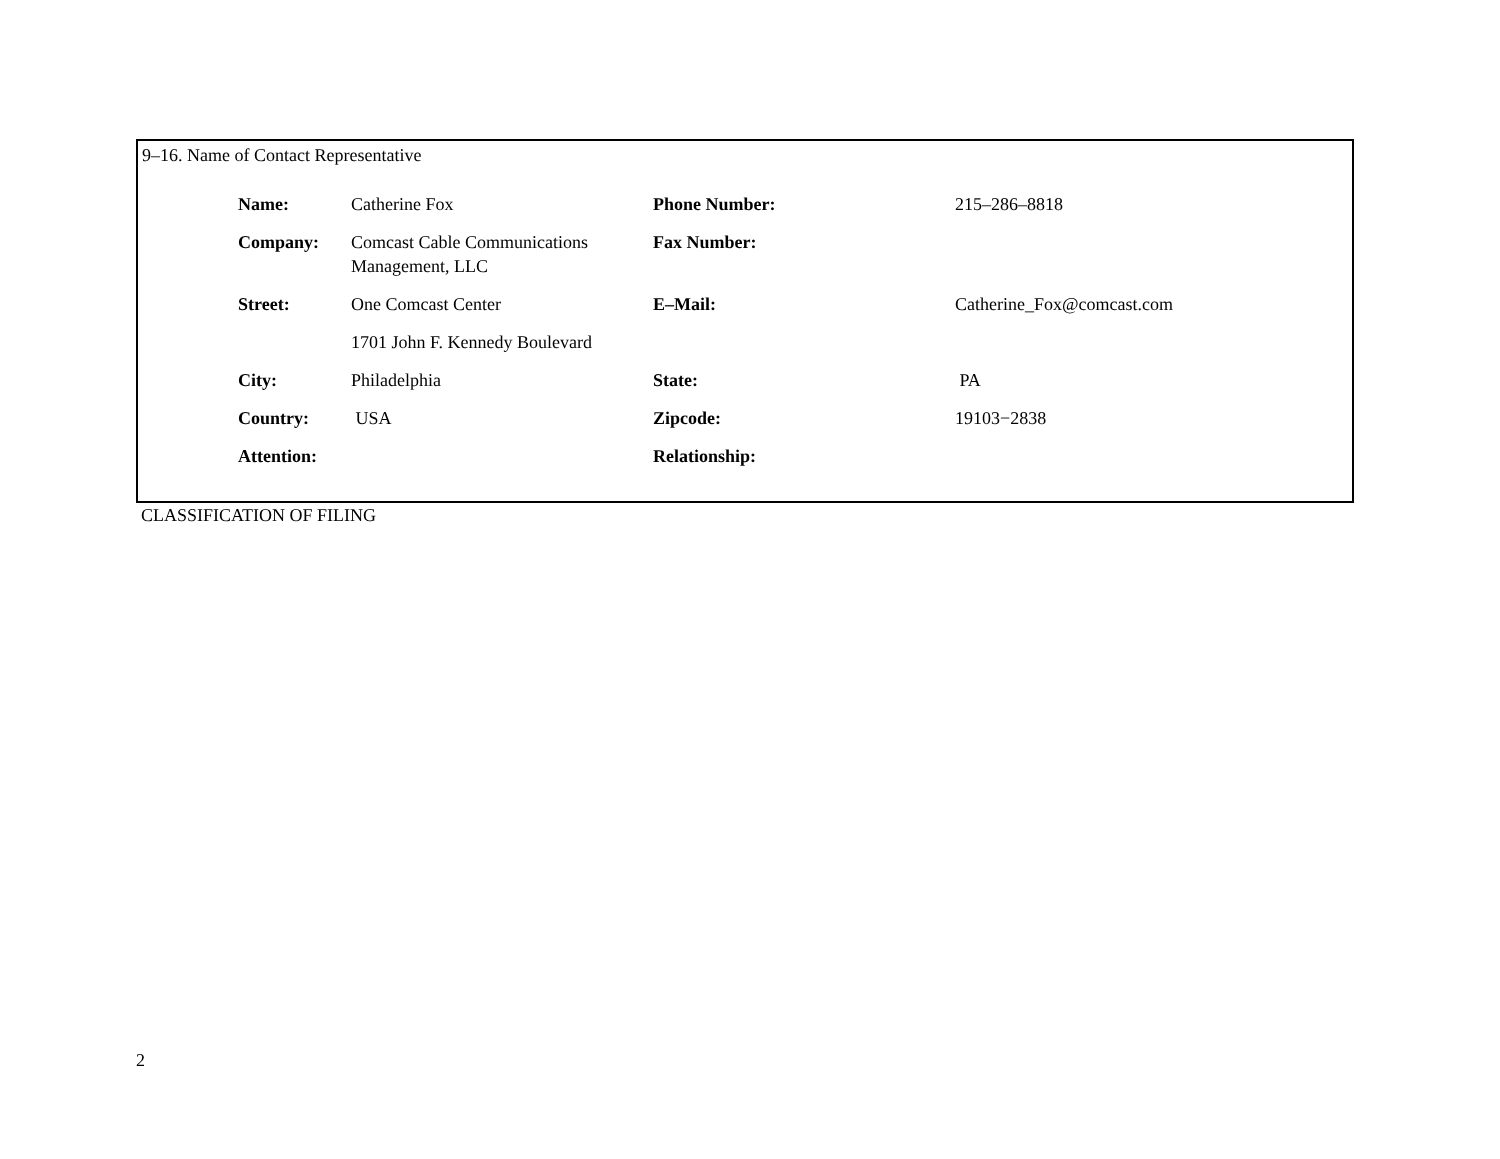9–16. Name of Contact Representative
| Name: | Catherine Fox | Phone Number: | 215–286–8818 |
| Company: | Comcast Cable Communications Management, LLC | Fax Number: | |
| Street: | One Comcast Center | E–Mail: | Catherine_Fox@comcast.com |
| | 1701 John F. Kennedy Boulevard | | |
| City: | Philadelphia | State: | PA |
| Country: | USA | Zipcode: | 19103−2838 |
| Attention: | | Relationship: | |
CLASSIFICATION OF FILING
2